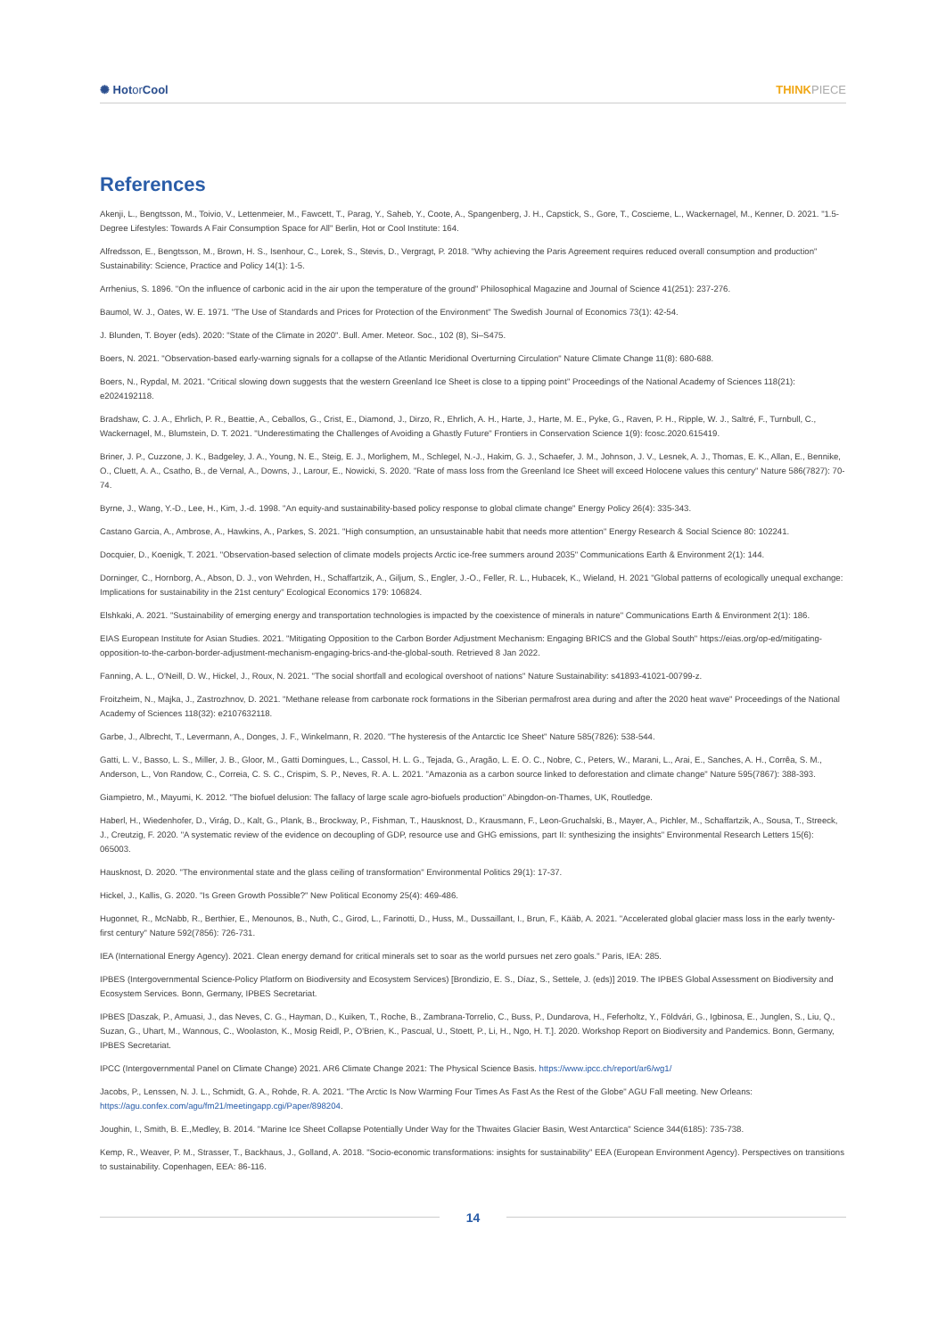✺ Hotor Cool THINKPIECE
References
Akenji, L., Bengtsson, M., Toivio, V., Lettenmeier, M., Fawcett, T., Parag, Y., Saheb, Y., Coote, A., Spangenberg, J. H., Capstick, S., Gore, T., Coscieme, L., Wackernagel, M., Kenner, D. 2021. "1.5-Degree Lifestyles: Towards A Fair Consumption Space for All" Berlin, Hot or Cool Institute: 164.
Alfredsson, E., Bengtsson, M., Brown, H. S., Isenhour, C., Lorek, S., Stevis, D., Vergragt, P. 2018. "Why achieving the Paris Agreement requires reduced overall consumption and production" Sustainability: Science, Practice and Policy 14(1): 1-5.
Arrhenius, S. 1896. "On the influence of carbonic acid in the air upon the temperature of the ground" Philosophical Magazine and Journal of Science 41(251): 237-276.
Baumol, W. J., Oates, W. E. 1971. "The Use of Standards and Prices for Protection of the Environment" The Swedish Journal of Economics 73(1): 42-54.
J. Blunden, T. Boyer (eds). 2020: "State of the Climate in 2020". Bull. Amer. Meteor. Soc., 102 (8), Si–S475.
Boers, N. 2021. "Observation-based early-warning signals for a collapse of the Atlantic Meridional Overturning Circulation" Nature Climate Change 11(8): 680-688.
Boers, N., Rypdal, M. 2021. "Critical slowing down suggests that the western Greenland Ice Sheet is close to a tipping point" Proceedings of the National Academy of Sciences 118(21): e2024192118.
Bradshaw, C. J. A., Ehrlich, P. R., Beattie, A., Ceballos, G., Crist, E., Diamond, J., Dirzo, R., Ehrlich, A. H., Harte, J., Harte, M. E., Pyke, G., Raven, P. H., Ripple, W. J., Saltré, F., Turnbull, C., Wackernagel, M., Blumstein, D. T. 2021. "Underestimating the Challenges of Avoiding a Ghastly Future" Frontiers in Conservation Science 1(9): fcosc.2020.615419.
Briner, J. P., Cuzzone, J. K., Badgeley, J. A., Young, N. E., Steig, E. J., Morlighem, M., Schlegel, N.-J., Hakim, G. J., Schaefer, J. M., Johnson, J. V., Lesnek, A. J., Thomas, E. K., Allan, E., Bennike, O., Cluett, A. A., Csatho, B., de Vernal, A., Downs, J., Larour, E., Nowicki, S. 2020. "Rate of mass loss from the Greenland Ice Sheet will exceed Holocene values this century" Nature 586(7827): 70-74.
Byrne, J., Wang, Y.-D., Lee, H., Kim, J.-d. 1998. "An equity-and sustainability-based policy response to global climate change" Energy Policy 26(4): 335-343.
Castano Garcia, A., Ambrose, A., Hawkins, A., Parkes, S. 2021. "High consumption, an unsustainable habit that needs more attention" Energy Research & Social Science 80: 102241.
Docquier, D., Koenigk, T. 2021. "Observation-based selection of climate models projects Arctic ice-free summers around 2035" Communications Earth & Environment 2(1): 144.
Dorninger, C., Hornborg, A., Abson, D. J., von Wehrden, H., Schaffartzik, A., Giljum, S., Engler, J.-O., Feller, R. L., Hubacek, K., Wieland, H. 2021 "Global patterns of ecologically unequal exchange: Implications for sustainability in the 21st century" Ecological Economics 179: 106824.
Elshkaki, A. 2021. "Sustainability of emerging energy and transportation technologies is impacted by the coexistence of minerals in nature" Communications Earth & Environment 2(1): 186.
EIAS European Institute for Asian Studies. 2021. "Mitigating Opposition to the Carbon Border Adjustment Mechanism: Engaging BRICS and the Global South" https://eias.org/op-ed/mitigating-opposition-to-the-carbon-border-adjustment-mechanism-engaging-brics-and-the-global-south. Retrieved 8 Jan 2022.
Fanning, A. L., O'Neill, D. W., Hickel, J., Roux, N. 2021. "The social shortfall and ecological overshoot of nations" Nature Sustainability: s41893-41021-00799-z.
Froitzheim, N., Majka, J., Zastrozhnov, D. 2021. "Methane release from carbonate rock formations in the Siberian permafrost area during and after the 2020 heat wave" Proceedings of the National Academy of Sciences 118(32): e2107632118.
Garbe, J., Albrecht, T., Levermann, A., Donges, J. F., Winkelmann, R. 2020. "The hysteresis of the Antarctic Ice Sheet" Nature 585(7826): 538-544.
Gatti, L. V., Basso, L. S., Miller, J. B., Gloor, M., Gatti Domingues, L., Cassol, H. L. G., Tejada, G., Aragão, L. E. O. C., Nobre, C., Peters, W., Marani, L., Arai, E., Sanches, A. H., Corrêa, S. M., Anderson, L., Von Randow, C., Correia, C. S. C., Crispim, S. P., Neves, R. A. L. 2021. "Amazonia as a carbon source linked to deforestation and climate change" Nature 595(7867): 388-393.
Giampietro, M., Mayumi, K. 2012. "The biofuel delusion: The fallacy of large scale agro-biofuels production" Abingdon-on-Thames, UK, Routledge.
Haberl, H., Wiedenhofer, D., Virág, D., Kalt, G., Plank, B., Brockway, P., Fishman, T., Hausknost, D., Krausmann, F., Leon-Gruchalski, B., Mayer, A., Pichler, M., Schaffartzik, A., Sousa, T., Streeck, J., Creutzig, F. 2020. "A systematic review of the evidence on decoupling of GDP, resource use and GHG emissions, part II: synthesizing the insights" Environmental Research Letters 15(6): 065003.
Hausknost, D. 2020. "The environmental state and the glass ceiling of transformation" Environmental Politics 29(1): 17-37.
Hickel, J., Kallis, G. 2020. "Is Green Growth Possible?" New Political Economy 25(4): 469-486.
Hugonnet, R., McNabb, R., Berthier, E., Menounos, B., Nuth, C., Girod, L., Farinotti, D., Huss, M., Dussaillant, I., Brun, F., Kääb, A. 2021. "Accelerated global glacier mass loss in the early twenty-first century" Nature 592(7856): 726-731.
IEA (International Energy Agency). 2021. Clean energy demand for critical minerals set to soar as the world pursues net zero goals." Paris, IEA: 285.
IPBES (Intergovernmental Science-Policy Platform on Biodiversity and Ecosystem Services) [Brondizio, E. S., Díaz, S., Settele, J. (eds)] 2019. The IPBES Global Assessment on Biodiversity and Ecosystem Services. Bonn, Germany, IPBES Secretariat.
IPBES [Daszak, P., Amuasi, J., das Neves, C. G., Hayman, D., Kuiken, T., Roche, B., Zambrana-Torrelio, C., Buss, P., Dundarova, H., Feferholtz, Y., Földvári, G., Igbinosa, E., Junglen, S., Liu, Q., Suzan, G., Uhart, M., Wannous, C., Woolaston, K., Mosig Reidl, P., O'Brien, K., Pascual, U., Stoett, P., Li, H., Ngo, H. T.]. 2020. Workshop Report on Biodiversity and Pandemics. Bonn, Germany, IPBES Secretariat.
IPCC (Intergovernmental Panel on Climate Change) 2021. AR6 Climate Change 2021: The Physical Science Basis. https://www.ipcc.ch/report/ar6/wg1/
Jacobs, P., Lenssen, N. J. L., Schmidt, G. A., Rohde, R. A. 2021. "The Arctic Is Now Warming Four Times As Fast As the Rest of the Globe" AGU Fall meeting. New Orleans: https://agu.confex.com/agu/fm21/meetingapp.cgi/Paper/898204.
Joughin, I., Smith, B. E.,Medley, B. 2014. "Marine Ice Sheet Collapse Potentially Under Way for the Thwaites Glacier Basin, West Antarctica" Science 344(6185): 735-738.
Kemp, R., Weaver, P. M., Strasser, T., Backhaus, J., Golland, A. 2018. "Socio-economic transformations: insights for sustainability" EEA (European Environment Agency). Perspectives on transitions to sustainability. Copenhagen, EEA: 86-116.
14